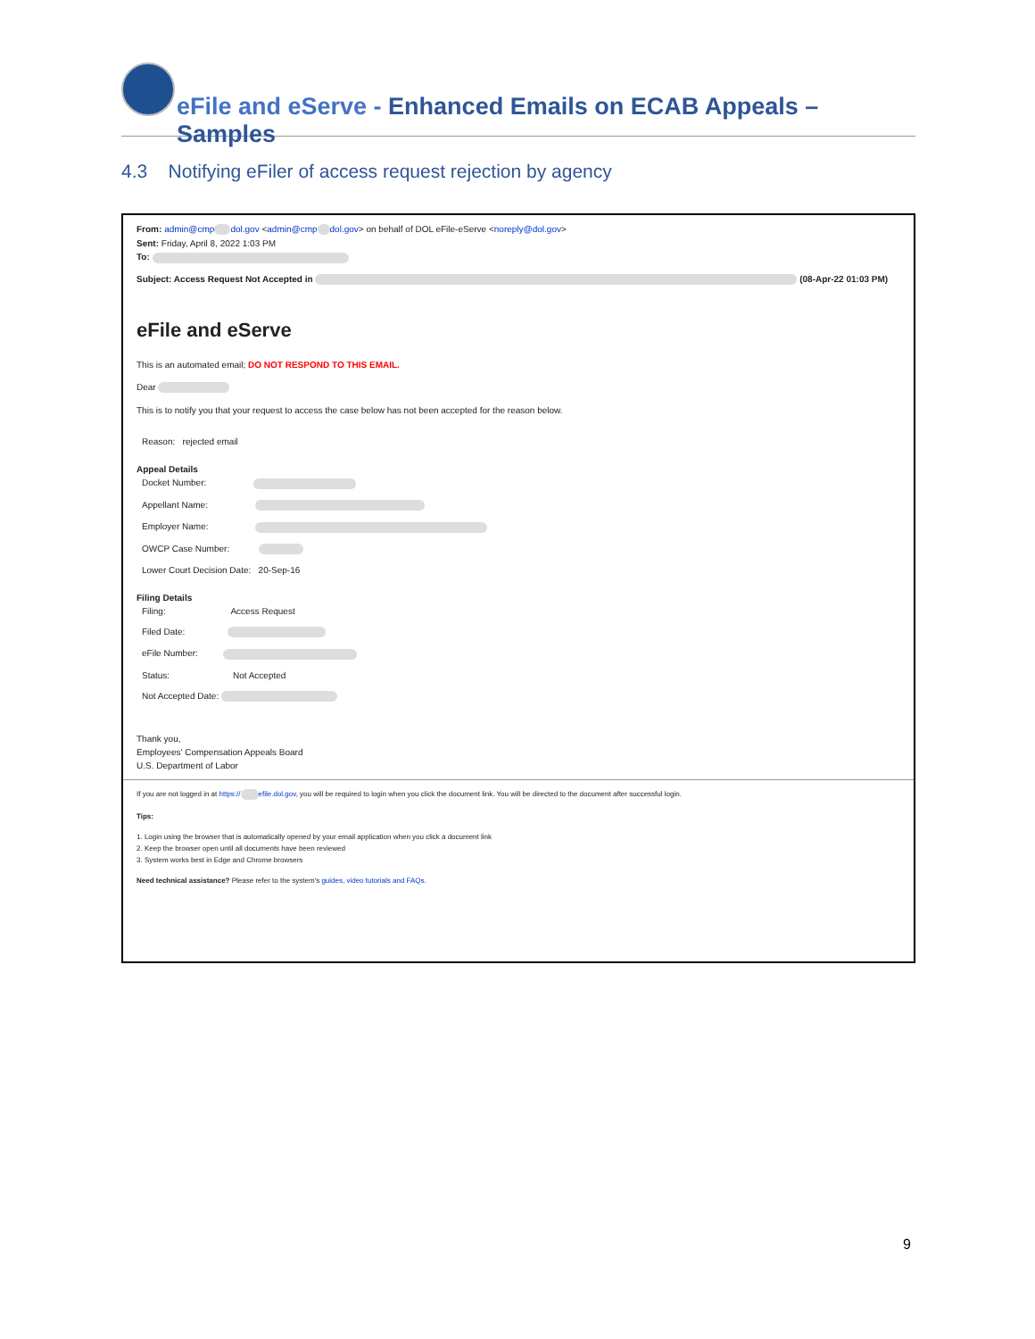eFile and eServe - Enhanced Emails on ECAB Appeals – Samples
4.3 Notifying eFiler of access request rejection by agency
From: admin@cmp dol.gov <admin@cmp dol.gov> on behalf of DOL eFile-eServe <noreply@dol.gov>
Sent: Friday, April 8, 2022 1:03 PM
To:
Subject: Access Request Not Accepted in (08-Apr-22 01:03 PM)
eFile and eServe
This is an automated email; DO NOT RESPOND TO THIS EMAIL.
Dear
This is to notify you that your request to access the case below has not been accepted for the reason below.
Reason: rejected email
Appeal Details
Docket Number:
Appellant Name:
Employer Name:
OWCP Case Number:
Lower Court Decision Date: 20-Sep-16
Filing Details
Filing: Access Request
Filed Date:
eFile Number:
Status: Not Accepted
Not Accepted Date:
Thank you,
Employees' Compensation Appeals Board
U.S. Department of Labor
If you are not logged in at https:// efile.dol.gov, you will be required to login when you click the document link. You will be directed to the document after successful login.
Tips:
1. Login using the browser that is automatically opened by your email application when you click a document link
2. Keep the browser open until all documents have been reviewed
3. System works best in Edge and Chrome browsers
Need technical assistance? Please refer to the system's guides, video tutorials and FAQs.
9